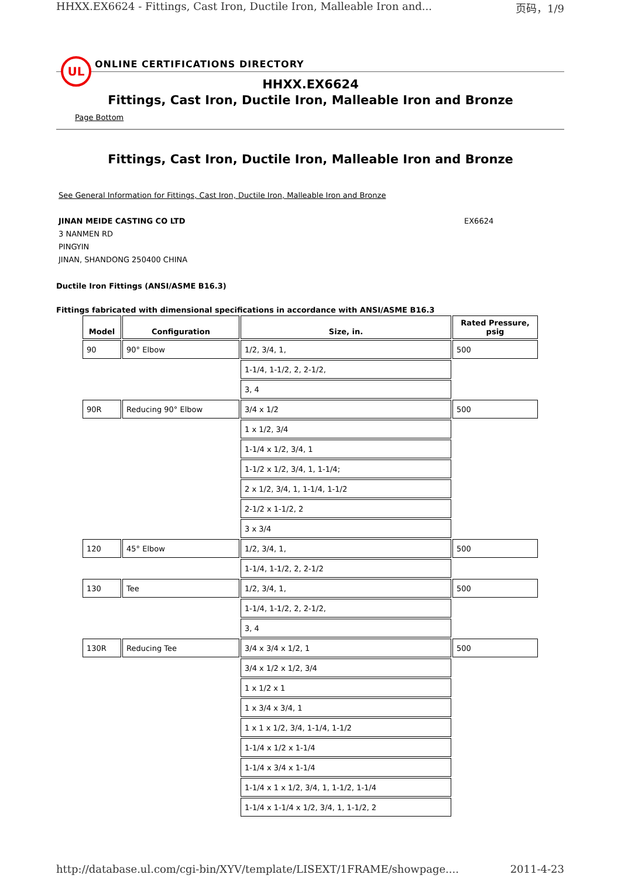HHXX.EX6624 - Fittings, Cast Iron, Ductile Iron, Malleable Iron and... 页码，1/9
UL
ONLINE CERTIFICATIONS DIRECTORY
HHXX.EX6624
Fittings, Cast Iron, Ductile Iron, Malleable Iron and Bronze
Page Bottom
Fittings, Cast Iron, Ductile Iron, Malleable Iron and Bronze
See General Information for Fittings, Cast Iron, Ductile Iron, Malleable Iron and Bronze
JINAN MEIDE CASTING CO LTD
3 NANMEN RD
PINGYIN
JINAN, SHANDONG 250400 CHINA
EX6624
Ductile Iron Fittings (ANSI/ASME B16.3)
Fittings fabricated with dimensional specifications in accordance with ANSI/ASME B16.3
| Model | Configuration | Size, in. | Rated Pressure, psig |
| --- | --- | --- | --- |
| 90 | 90° Elbow | 1/2, 3/4, 1, | 500 |
| | | 1-1/4, 1-1/2, 2, 2-1/2, | |
| | | 3, 4 | |
| 90R | Reducing 90° Elbow | 3/4 x 1/2 | 500 |
| | | 1 x 1/2, 3/4 | |
| | | 1-1/4 x 1/2, 3/4, 1 | |
| | | 1-1/2 x 1/2, 3/4, 1, 1-1/4; | |
| | | 2 x 1/2, 3/4, 1, 1-1/4, 1-1/2 | |
| | | 2-1/2 x 1-1/2, 2 | |
| | | 3 x 3/4 | |
| 120 | 45° Elbow | 1/2, 3/4, 1, | 500 |
| | | 1-1/4, 1-1/2, 2, 2-1/2 | |
| 130 | Tee | 1/2, 3/4, 1, | 500 |
| | | 1-1/4, 1-1/2, 2, 2-1/2, | |
| | | 3, 4 | |
| 130R | Reducing Tee | 3/4 x 3/4 x 1/2, 1 | 500 |
| | | 3/4 x 1/2 x 1/2, 3/4 | |
| | | 1 x 1/2 x 1 | |
| | | 1 x 3/4 x 3/4, 1 | |
| | | 1 x 1 x 1/2, 3/4, 1-1/4, 1-1/2 | |
| | | 1-1/4 x 1/2 x 1-1/4 | |
| | | 1-1/4 x 3/4 x 1-1/4 | |
| | | 1-1/4 x 1 x 1/2, 3/4, 1, 1-1/2, 1-1/4 | |
| | | 1-1/4 x 1-1/4 x 1/2, 3/4, 1, 1-1/2, 2 | |
http://database.ul.com/cgi-bin/XYV/template/LISEXT/1FRAME/showpage.... 2011-4-23